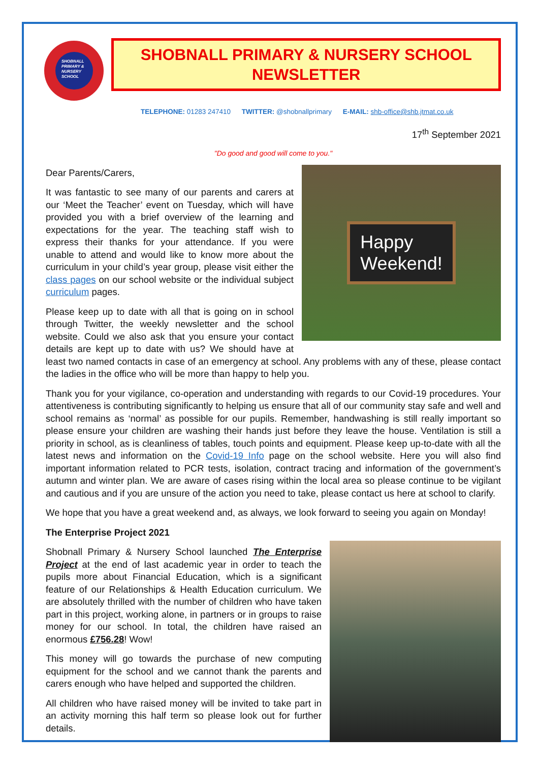SHOBNALL PRIMARY & NURSERY SCHOOL
SHOBNALL PRIMARY & NURSERY SCHOOL NEWSLETTER
TELEPHONE: 01283 247410 TWITTER: @shobnallprimary E-MAIL: shb-office@shb.jtmat.co.uk
17<sup>th</sup> September 2021
"Do good and good will come to you."
Happy
Weekend!
Dear Parents/Carers,
It was fantastic to see many of our parents and carers at our ‘Meet the Teacher’ event on Tuesday, which will have provided you with a brief overview of the learning and expectations for the year. The teaching staff wish to express their thanks for your attendance. If you were unable to attend and would like to know more about the curriculum in your child’s year group, please visit either the class pages on our school website or the individual subject curriculum pages.
Please keep up to date with all that is going on in school through Twitter, the weekly newsletter and the school website. Could we also ask that you ensure your contact details are kept up to date with us? We should have at least two named contacts in case of an emergency at school. Any problems with any of these, please contact the ladies in the office who will be more than happy to help you.
Thank you for your vigilance, co-operation and understanding with regards to our Covid-19 procedures. Your attentiveness is contributing significantly to helping us ensure that all of our community stay safe and well and school remains as ‘normal’ as possible for our pupils. Remember, handwashing is still really important so please ensure your children are washing their hands just before they leave the house. Ventilation is still a priority in school, as is cleanliness of tables, touch points and equipment. Please keep up-to-date with all the latest news and information on the Covid-19 Info page on the school website. Here you will also find important information related to PCR tests, isolation, contract tracing and information of the government’s autumn and winter plan. We are aware of cases rising within the local area so please continue to be vigilant and cautious and if you are unsure of the action you need to take, please contact us here at school to clarify.
We hope that you have a great weekend and, as always, we look forward to seeing you again on Monday!
The Enterprise Project 2021
Shobnall Primary & Nursery School launched The Enterprise Project at the end of last academic year in order to teach the pupils more about Financial Education, which is a significant feature of our Relationships & Health Education curriculum. We are absolutely thrilled with the number of children who have taken part in this project, working alone, in partners or in groups to raise money for our school. In total, the children have raised an enormous £756.28! Wow!
This money will go towards the purchase of new computing equipment for the school and we cannot thank the parents and carers enough who have helped and supported the children.
All children who have raised money will be invited to take part in an activity morning this half term so please look out for further details.